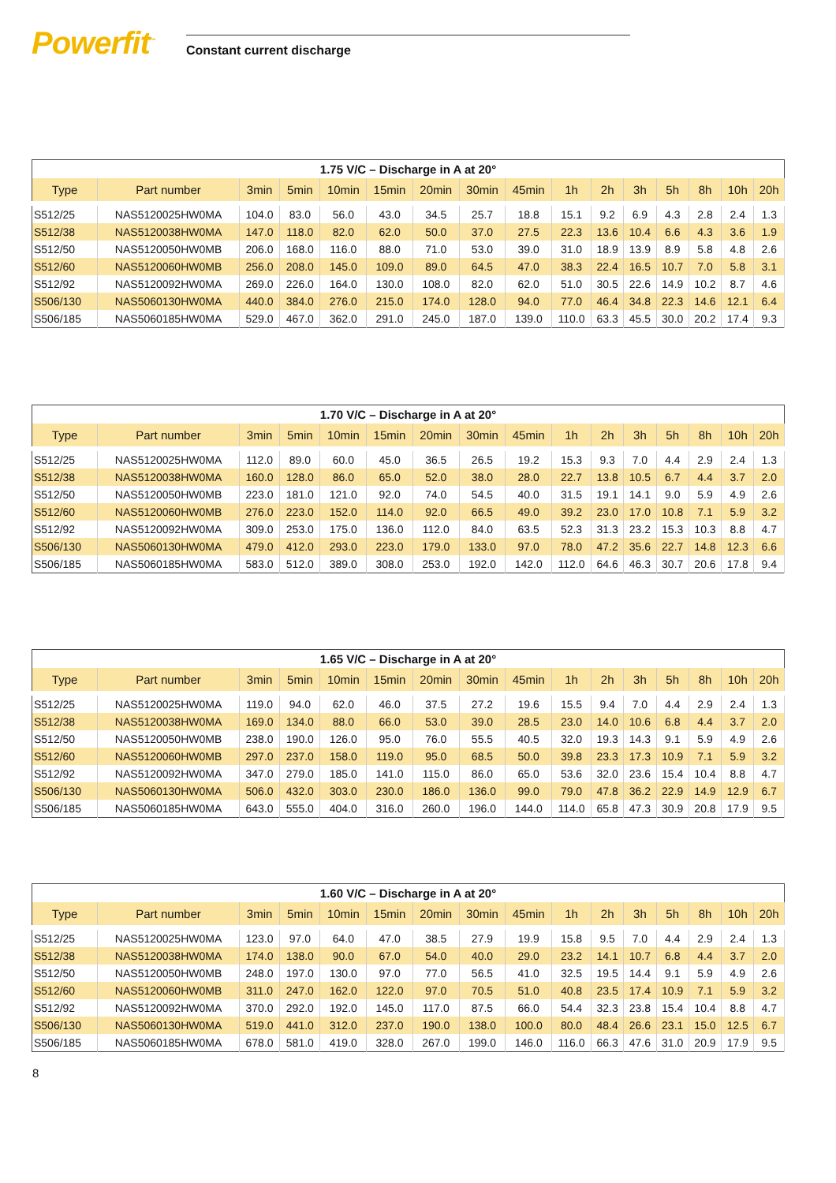Powerfit<sup>™</sup>
Constant current discharge
| 1.75 V/C – Discharge in A at 20° | | | | | | | | | | | | | | | |
| --- | --- | --- | --- | --- | --- | --- | --- | --- | --- | --- | --- | --- | --- | --- | --- |
| Type | Part number | 3min | 5min | 10min | 15min | 20min | 30min | 45min | 1h | 2h | 3h | 5h | 8h | 10h | 20h |
| S512/25 | NAS5120025HW0MA | 104.0 | 83.0 | 56.0 | 43.0 | 34.5 | 25.7 | 18.8 | 15.1 | 9.2 | 6.9 | 4.3 | 2.8 | 2.4 | 1.3 |
| S512/38 | NAS5120038HW0MA | 147.0 | 118.0 | 82.0 | 62.0 | 50.0 | 37.0 | 27.5 | 22.3 | 13.6 | 10.4 | 6.6 | 4.3 | 3.6 | 1.9 |
| S512/50 | NAS5120050HW0MB | 206.0 | 168.0 | 116.0 | 88.0 | 71.0 | 53.0 | 39.0 | 31.0 | 18.9 | 13.9 | 8.9 | 5.8 | 4.8 | 2.6 |
| S512/60 | NAS5120060HW0MB | 256.0 | 208.0 | 145.0 | 109.0 | 89.0 | 64.5 | 47.0 | 38.3 | 22.4 | 16.5 | 10.7 | 7.0 | 5.8 | 3.1 |
| S512/92 | NAS5120092HW0MA | 269.0 | 226.0 | 164.0 | 130.0 | 108.0 | 82.0 | 62.0 | 51.0 | 30.5 | 22.6 | 14.9 | 10.2 | 8.7 | 4.6 |
| S506/130 | NAS5060130HW0MA | 440.0 | 384.0 | 276.0 | 215.0 | 174.0 | 128.0 | 94.0 | 77.0 | 46.4 | 34.8 | 22.3 | 14.6 | 12.1 | 6.4 |
| S506/185 | NAS5060185HW0MA | 529.0 | 467.0 | 362.0 | 291.0 | 245.0 | 187.0 | 139.0 | 110.0 | 63.3 | 45.5 | 30.0 | 20.2 | 17.4 | 9.3 |
| 1.70 V/C – Discharge in A at 20° | | | | | | | | | | | | | | | |
| --- | --- | --- | --- | --- | --- | --- | --- | --- | --- | --- | --- | --- | --- | --- | --- |
| Type | Part number | 3min | 5min | 10min | 15min | 20min | 30min | 45min | 1h | 2h | 3h | 5h | 8h | 10h | 20h |
| S512/25 | NAS5120025HW0MA | 112.0 | 89.0 | 60.0 | 45.0 | 36.5 | 26.5 | 19.2 | 15.3 | 9.3 | 7.0 | 4.4 | 2.9 | 2.4 | 1.3 |
| S512/38 | NAS5120038HW0MA | 160.0 | 128.0 | 86.0 | 65.0 | 52.0 | 38.0 | 28.0 | 22.7 | 13.8 | 10.5 | 6.7 | 4.4 | 3.7 | 2.0 |
| S512/50 | NAS5120050HW0MB | 223.0 | 181.0 | 121.0 | 92.0 | 74.0 | 54.5 | 40.0 | 31.5 | 19.1 | 14.1 | 9.0 | 5.9 | 4.9 | 2.6 |
| S512/60 | NAS5120060HW0MB | 276.0 | 223.0 | 152.0 | 114.0 | 92.0 | 66.5 | 49.0 | 39.2 | 23.0 | 17.0 | 10.8 | 7.1 | 5.9 | 3.2 |
| S512/92 | NAS5120092HW0MA | 309.0 | 253.0 | 175.0 | 136.0 | 112.0 | 84.0 | 63.5 | 52.3 | 31.3 | 23.2 | 15.3 | 10.3 | 8.8 | 4.7 |
| S506/130 | NAS5060130HW0MA | 479.0 | 412.0 | 293.0 | 223.0 | 179.0 | 133.0 | 97.0 | 78.0 | 47.2 | 35.6 | 22.7 | 14.8 | 12.3 | 6.6 |
| S506/185 | NAS5060185HW0MA | 583.0 | 512.0 | 389.0 | 308.0 | 253.0 | 192.0 | 142.0 | 112.0 | 64.6 | 46.3 | 30.7 | 20.6 | 17.8 | 9.4 |
| 1.65 V/C – Discharge in A at 20° | | | | | | | | | | | | | | | |
| --- | --- | --- | --- | --- | --- | --- | --- | --- | --- | --- | --- | --- | --- | --- | --- |
| Type | Part number | 3min | 5min | 10min | 15min | 20min | 30min | 45min | 1h | 2h | 3h | 5h | 8h | 10h | 20h |
| S512/25 | NAS5120025HW0MA | 119.0 | 94.0 | 62.0 | 46.0 | 37.5 | 27.2 | 19.6 | 15.5 | 9.4 | 7.0 | 4.4 | 2.9 | 2.4 | 1.3 |
| S512/38 | NAS5120038HW0MA | 169.0 | 134.0 | 88.0 | 66.0 | 53.0 | 39.0 | 28.5 | 23.0 | 14.0 | 10.6 | 6.8 | 4.4 | 3.7 | 2.0 |
| S512/50 | NAS5120050HW0MB | 238.0 | 190.0 | 126.0 | 95.0 | 76.0 | 55.5 | 40.5 | 32.0 | 19.3 | 14.3 | 9.1 | 5.9 | 4.9 | 2.6 |
| S512/60 | NAS5120060HW0MB | 297.0 | 237.0 | 158.0 | 119.0 | 95.0 | 68.5 | 50.0 | 39.8 | 23.3 | 17.3 | 10.9 | 7.1 | 5.9 | 3.2 |
| S512/92 | NAS5120092HW0MA | 347.0 | 279.0 | 185.0 | 141.0 | 115.0 | 86.0 | 65.0 | 53.6 | 32.0 | 23.6 | 15.4 | 10.4 | 8.8 | 4.7 |
| S506/130 | NAS5060130HW0MA | 506.0 | 432.0 | 303.0 | 230.0 | 186.0 | 136.0 | 99.0 | 79.0 | 47.8 | 36.2 | 22.9 | 14.9 | 12.9 | 6.7 |
| S506/185 | NAS5060185HW0MA | 643.0 | 555.0 | 404.0 | 316.0 | 260.0 | 196.0 | 144.0 | 114.0 | 65.8 | 47.3 | 30.9 | 20.8 | 17.9 | 9.5 |
| 1.60 V/C – Discharge in A at 20° | | | | | | | | | | | | | | | |
| --- | --- | --- | --- | --- | --- | --- | --- | --- | --- | --- | --- | --- | --- | --- | --- |
| Type | Part number | 3min | 5min | 10min | 15min | 20min | 30min | 45min | 1h | 2h | 3h | 5h | 8h | 10h | 20h |
| S512/25 | NAS5120025HW0MA | 123.0 | 97.0 | 64.0 | 47.0 | 38.5 | 27.9 | 19.9 | 15.8 | 9.5 | 7.0 | 4.4 | 2.9 | 2.4 | 1.3 |
| S512/38 | NAS5120038HW0MA | 174.0 | 138.0 | 90.0 | 67.0 | 54.0 | 40.0 | 29.0 | 23.2 | 14.1 | 10.7 | 6.8 | 4.4 | 3.7 | 2.0 |
| S512/50 | NAS5120050HW0MB | 248.0 | 197.0 | 130.0 | 97.0 | 77.0 | 56.5 | 41.0 | 32.5 | 19.5 | 14.4 | 9.1 | 5.9 | 4.9 | 2.6 |
| S512/60 | NAS5120060HW0MB | 311.0 | 247.0 | 162.0 | 122.0 | 97.0 | 70.5 | 51.0 | 40.8 | 23.5 | 17.4 | 10.9 | 7.1 | 5.9 | 3.2 |
| S512/92 | NAS5120092HW0MA | 370.0 | 292.0 | 192.0 | 145.0 | 117.0 | 87.5 | 66.0 | 54.4 | 32.3 | 23.8 | 15.4 | 10.4 | 8.8 | 4.7 |
| S506/130 | NAS5060130HW0MA | 519.0 | 441.0 | 312.0 | 237.0 | 190.0 | 138.0 | 100.0 | 80.0 | 48.4 | 26.6 | 23.1 | 15.0 | 12.5 | 6.7 |
| S506/185 | NAS5060185HW0MA | 678.0 | 581.0 | 419.0 | 328.0 | 267.0 | 199.0 | 146.0 | 116.0 | 66.3 | 47.6 | 31.0 | 20.9 | 17.9 | 9.5 |
8